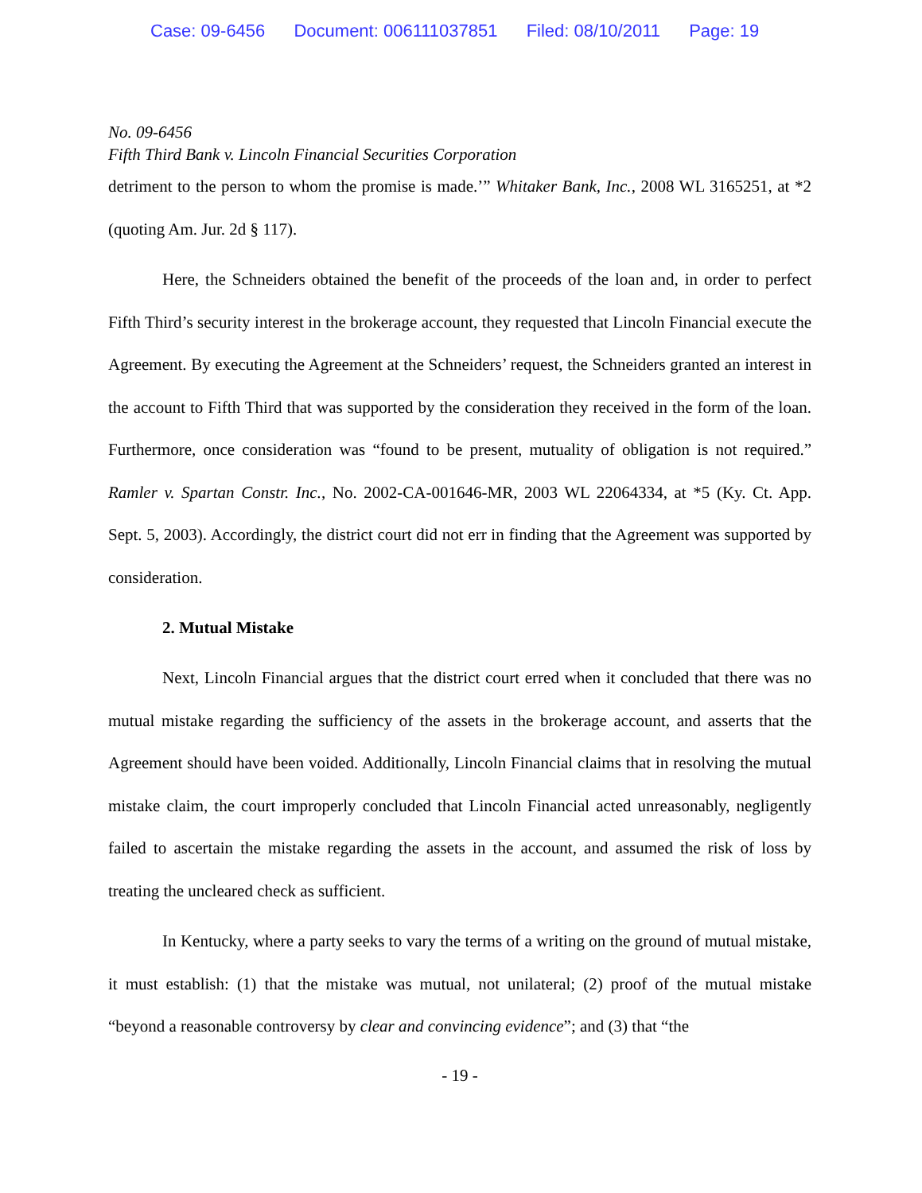Case: 09-6456 Document: 006111037851 Filed: 08/10/2011 Page: 19
No. 09-6456
Fifth Third Bank v. Lincoln Financial Securities Corporation
detriment to the person to whom the promise is made.’” Whitaker Bank, Inc., 2008 WL 3165251, at *2 (quoting Am. Jur. 2d § 117).
Here, the Schneiders obtained the benefit of the proceeds of the loan and, in order to perfect Fifth Third’s security interest in the brokerage account, they requested that Lincoln Financial execute the Agreement. By executing the Agreement at the Schneiders’ request, the Schneiders granted an interest in the account to Fifth Third that was supported by the consideration they received in the form of the loan. Furthermore, once consideration was “found to be present, mutuality of obligation is not required.” Ramler v. Spartan Constr. Inc., No. 2002-CA-001646-MR, 2003 WL 22064334, at *5 (Ky. Ct. App. Sept. 5, 2003). Accordingly, the district court did not err in finding that the Agreement was supported by consideration.
2. Mutual Mistake
Next, Lincoln Financial argues that the district court erred when it concluded that there was no mutual mistake regarding the sufficiency of the assets in the brokerage account, and asserts that the Agreement should have been voided. Additionally, Lincoln Financial claims that in resolving the mutual mistake claim, the court improperly concluded that Lincoln Financial acted unreasonably, negligently failed to ascertain the mistake regarding the assets in the account, and assumed the risk of loss by treating the uncleared check as sufficient.
In Kentucky, where a party seeks to vary the terms of a writing on the ground of mutual mistake, it must establish: (1) that the mistake was mutual, not unilateral; (2) proof of the mutual mistake “beyond a reasonable controversy by clear and convincing evidence”; and (3) that “the
- 19 -